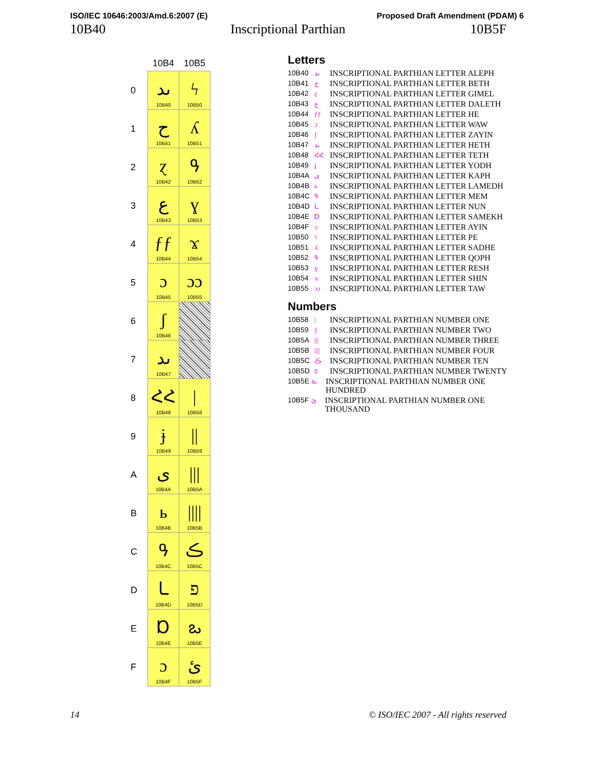ISO/IEC 10646:2003/Amd.6:2007 (E) Proposed Draft Amendment (PDAM) 6
10B40 Inscriptional Parthian 10B5F
| | 10B4 | 10B5 |
| 0 | ىد 10B40 | ϟ 10B50 |
| 1 | ح 10B41 | ʎ 10B51 |
| 2 | ɀ 10B42 | ዓ 10B52 |
| 3 | ع 10B43 | ɣ 10B53 |
| 4 | ƒƒ 10B44 | ϫ 10B54 |
| 5 | ɔ 10B45 | ɔɔ 10B55 |
| 6 | ʃ 10B46 | |
| 7 | ىد 10B47 | |
| 8 | ՀՀ 10B48 | / 10B58 |
| 9 | ɉ 10B49 | // 10B59 |
| A | ى 10B4A | /// 10B5A |
| B | ь 10B4B | //// 10B5B |
| C | ዓ 10B4C | ڪ 10B5C |
| D | ـا 10B4D | פ 10B5D |
| E | Ɒ 10B4E | ఒ 10B5E |
| F | ɔ 10B4F | ئ 10B5F |
Letters
10B40 ىد INSCRIPTIONAL PARTHIAN LETTER ALEPH
10B41 ح INSCRIPTIONAL PARTHIAN LETTER BETH
10B42 ɀ INSCRIPTIONAL PARTHIAN LETTER GIMEL
10B43 ع INSCRIPTIONAL PARTHIAN LETTER DALETH
10B44 ƒƒ INSCRIPTIONAL PARTHIAN LETTER HE
10B45 ɔ INSCRIPTIONAL PARTHIAN LETTER WAW
10B46 ʃ INSCRIPTIONAL PARTHIAN LETTER ZAYIN
10B47 ىد INSCRIPTIONAL PARTHIAN LETTER HETH
10B48 ՀՀ INSCRIPTIONAL PARTHIAN LETTER TETH
10B49 ɉ INSCRIPTIONAL PARTHIAN LETTER YODH
10B4A ى INSCRIPTIONAL PARTHIAN LETTER KAPH
10B4B ь INSCRIPTIONAL PARTHIAN LETTER LAMEDH
10B4C ዓ INSCRIPTIONAL PARTHIAN LETTER MEM
10B4D ـا INSCRIPTIONAL PARTHIAN LETTER NUN
10B4E Ɒ INSCRIPTIONAL PARTHIAN LETTER SAMEKH
10B4F ɔ INSCRIPTIONAL PARTHIAN LETTER AYIN
10B50 ϟ INSCRIPTIONAL PARTHIAN LETTER PE
10B51 ʎ INSCRIPTIONAL PARTHIAN LETTER SADHE
10B52 ዓ INSCRIPTIONAL PARTHIAN LETTER QOPH
10B53 ɣ INSCRIPTIONAL PARTHIAN LETTER RESH
10B54 ϫ INSCRIPTIONAL PARTHIAN LETTER SHIN
10B55 ɔɔ INSCRIPTIONAL PARTHIAN LETTER TAW
Numbers
10B58 | INSCRIPTIONAL PARTHIAN NUMBER ONE
10B59 || INSCRIPTIONAL PARTHIAN NUMBER TWO
10B5A ||| INSCRIPTIONAL PARTHIAN NUMBER THREE
10B5B |||| INSCRIPTIONAL PARTHIAN NUMBER FOUR
10B5C ڪ INSCRIPTIONAL PARTHIAN NUMBER TEN
10B5D פ INSCRIPTIONAL PARTHIAN NUMBER TWENTY
10B5E ఒ INSCRIPTIONAL PARTHIAN NUMBER ONE HUNDRED
10B5F ئ INSCRIPTIONAL PARTHIAN NUMBER ONE THOUSAND
14 © ISO/IEC 2007 - All rights reserved